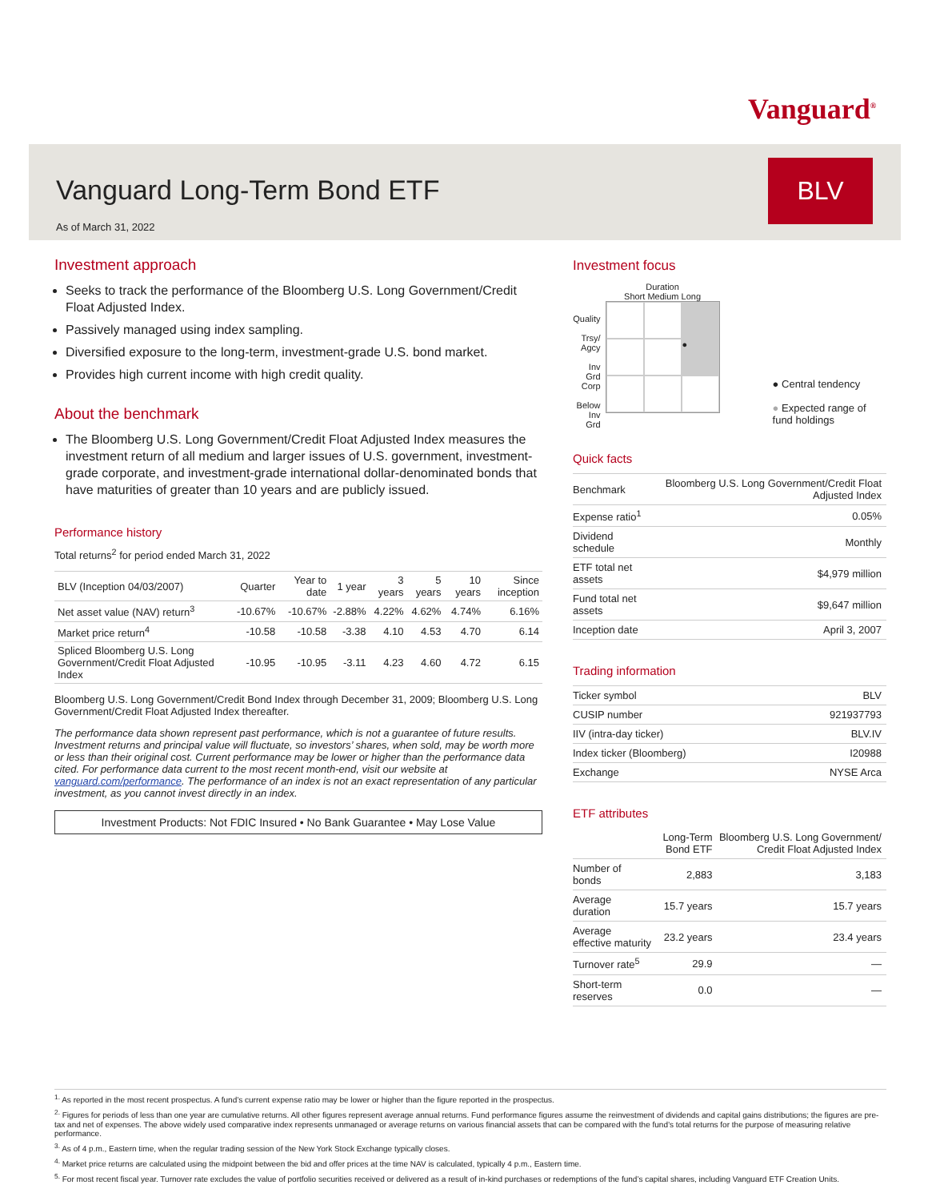Vanguard<sup>®</sup>
Vanguard Long-Term Bond ETF
BLV
As of March 31, 2022
Investment approach
Seeks to track the performance of the Bloomberg U.S. Long Government/Credit Float Adjusted Index.
Passively managed using index sampling.
Diversified exposure to the long-term, investment-grade U.S. bond market.
Provides high current income with high credit quality.
About the benchmark
The Bloomberg U.S. Long Government/Credit Float Adjusted Index measures the investment return of all medium and larger issues of U.S. government, investment-grade corporate, and investment-grade international dollar-denominated bonds that have maturities of greater than 10 years and are publicly issued.
Performance history
Total returns<sup>2</sup> for period ended March 31, 2022
| BLV (Inception 04/03/2007) | Quarter | Year to date | 1 year | 3 years | 5 years | 10 years | Since inception |
| --- | --- | --- | --- | --- | --- | --- | --- |
| Net asset value (NAV) return<sup>3</sup> | -10.67% | -10.67% | -2.88% | 4.22% | 4.62% | 4.74% | 6.16% |
| Market price return<sup>4</sup> | -10.58 | -10.58 | -3.38 | 4.10 | 4.53 | 4.70 | 6.14 |
| Spliced Bloomberg U.S. Long Government/Credit Float Adjusted Index | -10.95 | -10.95 | -3.11 | 4.23 | 4.60 | 4.72 | 6.15 |
Bloomberg U.S. Long Government/Credit Bond Index through December 31, 2009; Bloomberg U.S. Long Government/Credit Float Adjusted Index thereafter.
The performance data shown represent past performance, which is not a guarantee of future results. Investment returns and principal value will fluctuate, so investors’ shares, when sold, may be worth more or less than their original cost. Current performance may be lower or higher than the performance data cited. For performance data current to the most recent month-end, visit our website at vanguard.com/performance. The performance of an index is not an exact representation of any particular investment, as you cannot invest directly in an index.
Investment Products: Not FDIC Insured • No Bank Guarantee • May Lose Value
Investment focus
Quality
Trsy/ Agcy
Inv Grd Corp
Below Inv Grd
Duration
Short Medium Long
●
● Central tendency
● Expected range of fund holdings
Quick facts
| Benchmark | Bloomberg U.S. Long Government/Credit Float Adjusted Index |
| Expense ratio<sup>1</sup> | 0.05% |
| Dividend schedule | Monthly |
| ETF total net assets | $4,979 million |
| Fund total net assets | $9,647 million |
| Inception date | April 3, 2007 |
Trading information
| Ticker symbol | BLV |
| CUSIP number | 921937793 |
| IIV (intra-day ticker) | BLV.IV |
| Index ticker (Bloomberg) | I20988 |
| Exchange | NYSE Arca |
ETF attributes
| | Long-Term Bond ETF | Bloomberg U.S. Long Government/ Credit Float Adjusted Index |
| Number of bonds | 2,883 | 3,183 |
| Average duration | 15.7 years | 15.7 years |
| Average effective maturity | 23.2 years | 23.4 years |
| Turnover rate<sup>5</sup> | 29.9 | — |
| Short-term reserves | 0.0 | — |
<sup>1.</sup> As reported in the most recent prospectus. A fund’s current expense ratio may be lower or higher than the figure reported in the prospectus.
<sup>2.</sup> Figures for periods of less than one year are cumulative returns. All other figures represent average annual returns. Fund performance figures assume the reinvestment of dividends and capital gains distributions; the figures are pre-tax and net of expenses. The above widely used comparative index represents unmanaged or average returns on various financial assets that can be compared with the fund’s total returns for the purpose of measuring relative performance.
<sup>3.</sup> As of 4 p.m., Eastern time, when the regular trading session of the New York Stock Exchange typically closes.
<sup>4.</sup> Market price returns are calculated using the midpoint between the bid and offer prices at the time NAV is calculated, typically 4 p.m., Eastern time.
<sup>5.</sup> For most recent fiscal year. Turnover rate excludes the value of portfolio securities received or delivered as a result of in-kind purchases or redemptions of the fund’s capital shares, including Vanguard ETF Creation Units.